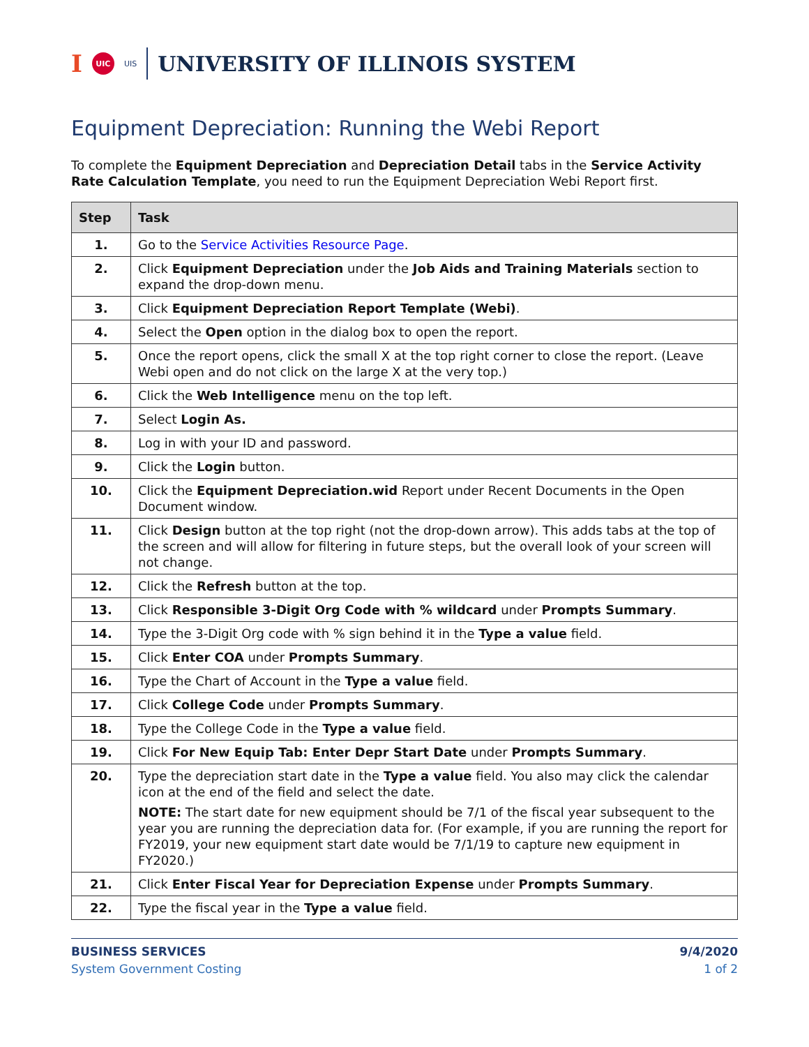I UIC UIS UNIVERSITY OF ILLINOIS SYSTEM
Equipment Depreciation: Running the Webi Report
To complete the Equipment Depreciation and Depreciation Detail tabs in the Service Activity Rate Calculation Template, you need to run the Equipment Depreciation Webi Report first.
| Step | Task |
| --- | --- |
| 1. | Go to the Service Activities Resource Page . |
| 2. | Click Equipment Depreciation under the Job Aids and Training Materials section to expand the drop-down menu. |
| 3. | Click Equipment Depreciation Report Template (Webi) . |
| 4. | Select the Open option in the dialog box to open the report. |
| 5. | Once the report opens, click the small X at the top right corner to close the report. (Leave Webi open and do not click on the large X at the very top.) |
| 6. | Click the Web Intelligence menu on the top left. |
| 7. | Select Login As. |
| 8. | Log in with your ID and password. |
| 9. | Click the Login button. |
| 10. | Click the Equipment Depreciation.wid Report under Recent Documents in the Open Document window. |
| 11. | Click Design button at the top right (not the drop-down arrow). This adds tabs at the top of the screen and will allow for filtering in future steps, but the overall look of your screen will not change. |
| 12. | Click the Refresh button at the top. |
| 13. | Click Responsible 3-Digit Org Code with % wildcard under Prompts Summary . |
| 14. | Type the 3-Digit Org code with % sign behind it in the Type a value field. |
| 15. | Click Enter COA under Prompts Summary . |
| 16. | Type the Chart of Account in the Type a value field. |
| 17. | Click College Code under Prompts Summary . |
| 18. | Type the College Code in the Type a value field. |
| 19. | Click For New Equip Tab: Enter Depr Start Date under Prompts Summary . |
| 20. | Type the depreciation start date in the Type a value field. You also may click the calendar icon at the end of the field and select the date. NOTE: The start date for new equipment should be 7/1 of the fiscal year subsequent to the year you are running the depreciation data for. (For example, if you are running the report for FY2019, your new equipment start date would be 7/1/19 to capture new equipment in FY2020.) |
| 21. | Click Enter Fiscal Year for Depreciation Expense under Prompts Summary . |
| 22. | Type the fiscal year in the Type a value field. |
BUSINESS SERVICES
System Government Costing
9/4/2020
1 of 2